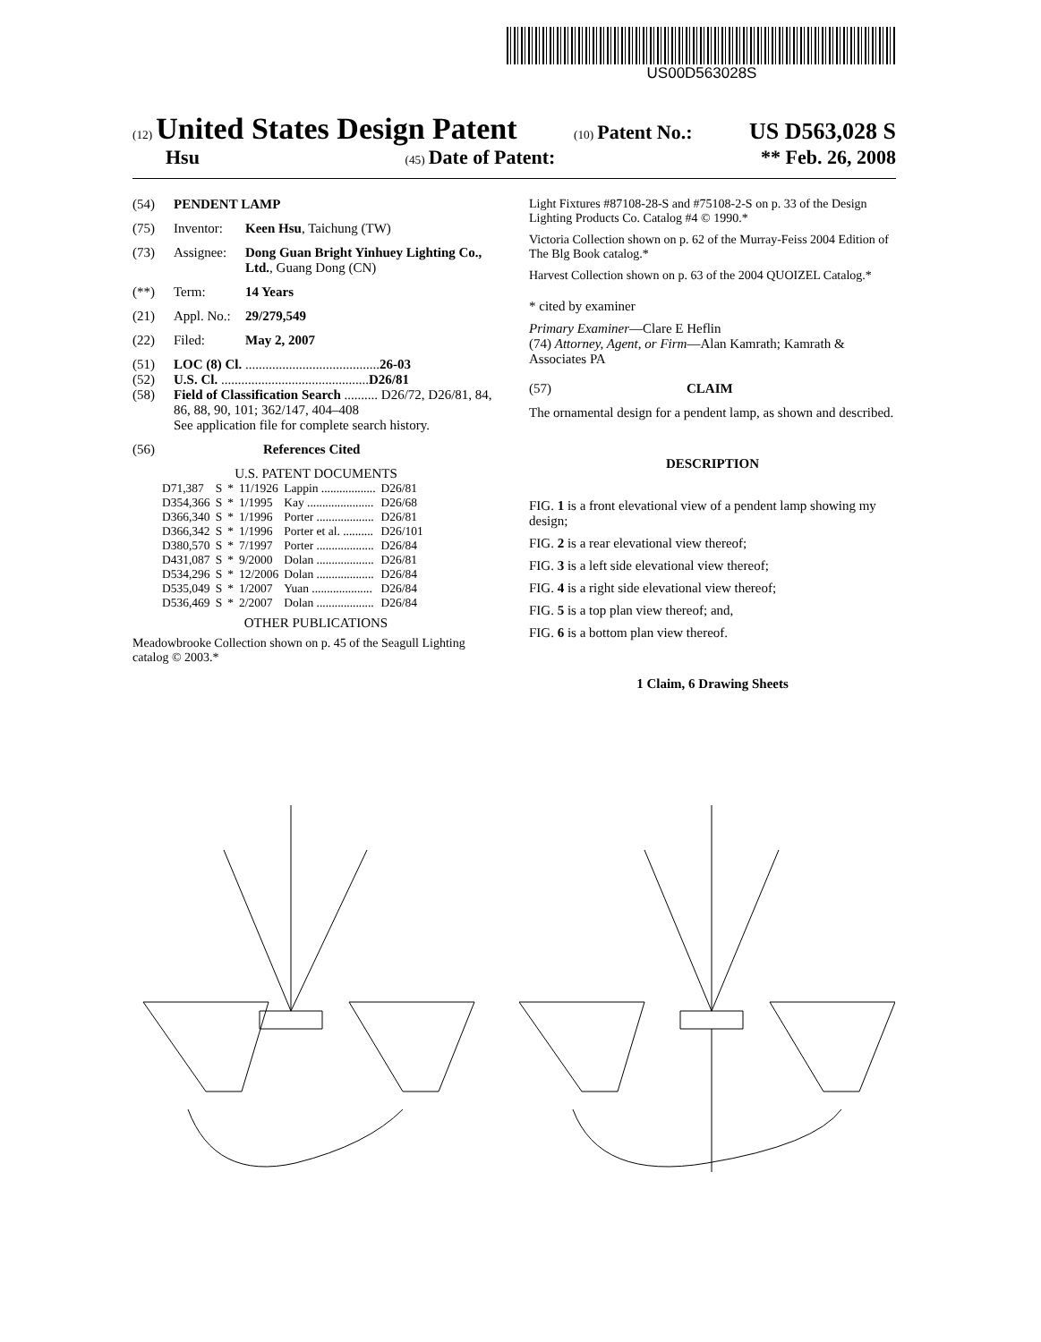US00D563028S
(12) United States Design Patent (10) Patent No.: US D563,028 S
Hsu (45) Date of Patent: ** Feb. 26, 2008
(54) PENDENT LAMP
(75) Inventor: Keen Hsu, Taichung (TW)
(73) Assignee: Dong Guan Bright Yinhuey Lighting Co., Ltd., Guang Dong (CN)
(**) Term: 14 Years
(21) Appl. No.: 29/279,549
(22) Filed: May 2, 2007
(51) LOC (8) Cl. ........................................ 26-03
(52) U.S. Cl. ............................................ D26/81
(58) Field of Classification Search .......... D26/72, D26/81, 84, 86, 88, 90, 101; 362/147, 404–408
See application file for complete search history.
(56) References Cited
U.S. PATENT DOCUMENTS
| D71,387 | S | * | 11/1926 | Lappin .................. | D26/81 |
| D354,366 | S | * | 1/1995 | Kay ...................... | D26/68 |
| D366,340 | S | * | 1/1996 | Porter ................... | D26/81 |
| D366,342 | S | * | 1/1996 | Porter et al. .......... | D26/101 |
| D380,570 | S | * | 7/1997 | Porter ................... | D26/84 |
| D431,087 | S | * | 9/2000 | Dolan ................... | D26/81 |
| D534,296 | S | * | 12/2006 | Dolan ................... | D26/84 |
| D535,049 | S | * | 1/2007 | Yuan .................... | D26/84 |
| D536,469 | S | * | 2/2007 | Dolan ................... | D26/84 |
OTHER PUBLICATIONS
Meadowbrooke Collection shown on p. 45 of the Seagull Lighting catalog © 2003.*
Light Fixtures #87108-28-S and #75108-2-S on p. 33 of the Design Lighting Products Co. Catalog #4 © 1990.*
Victoria Collection shown on p. 62 of the Murray-Feiss 2004 Edition of The Blg Book catalog.*
Harvest Collection shown on p. 63 of the 2004 QUOIZEL Catalog.*
* cited by examiner
Primary Examiner—Clare E Heflin
(74) Attorney, Agent, or Firm—Alan Kamrath; Kamrath & Associates PA
(57) CLAIM
The ornamental design for a pendent lamp, as shown and described.
DESCRIPTION
FIG. 1 is a front elevational view of a pendent lamp showing my design;
FIG. 2 is a rear elevational view thereof;
FIG. 3 is a left side elevational view thereof;
FIG. 4 is a right side elevational view thereof;
FIG. 5 is a top plan view thereof; and,
FIG. 6 is a bottom plan view thereof.
1 Claim, 6 Drawing Sheets